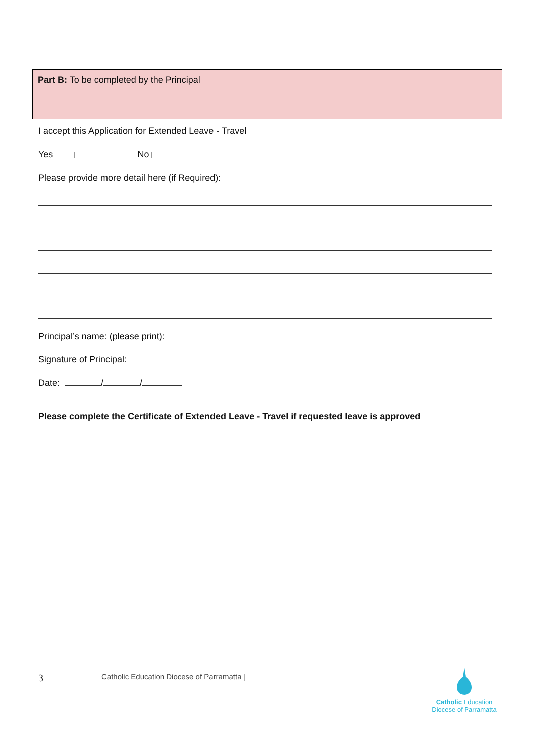Part B: To be completed by the Principal
I accept this Application for Extended Leave - Travel
Yes No
Please provide more detail here (if Required):
Principal’s name: (please print):
Signature of Principal:
Date: / /
Please complete the Certificate of Extended Leave - Travel if requested leave is approved
3 Catholic Education Diocese of Parramatta |
Catholic Education
Diocese of Parramatta